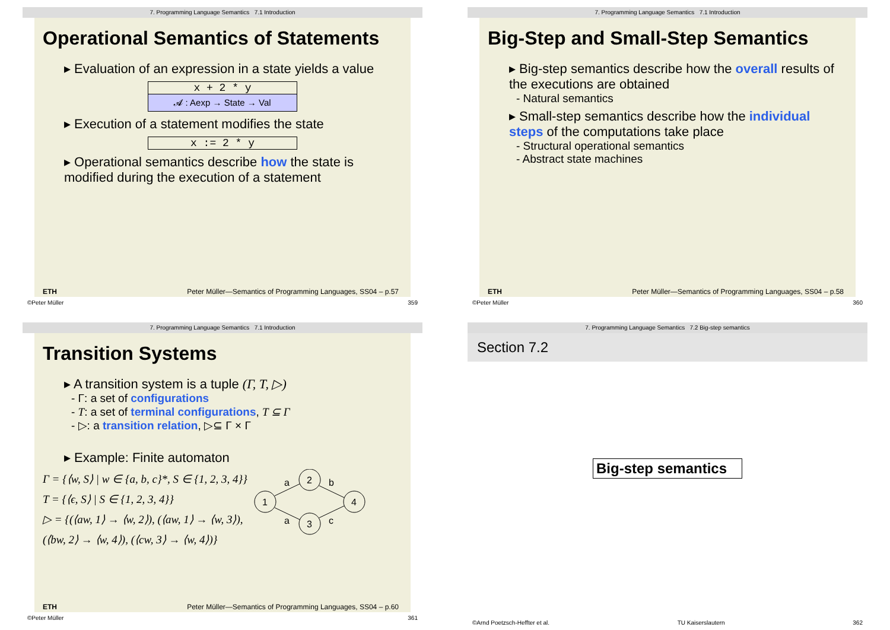7. Programming Language Semantics 7.1 Introduction
Operational Semantics of Statements
▸ Evaluation of an expression in a state yields a value
x + 2 * y
𝓐 : Aexp → State → Val
▸ Execution of a statement modifies the state
x := 2 * y
▸ Operational semantics describe how the state is modified during the execution of a statement
ETH Peter Müller—Semantics of Programming Languages, SS04 – p.57
©Peter Müller 359
7. Programming Language Semantics 7.1 Introduction
Big-Step and Small-Step Semantics
▸ Big-step semantics describe how the overall results of the executions are obtained
- Natural semantics
▸ Small-step semantics describe how the individual steps of the computations take place
- Structural operational semantics
- Abstract state machines
ETH Peter Müller—Semantics of Programming Languages, SS04 – p.58
©Peter Müller 360
7. Programming Language Semantics 7.1 Introduction
Transition Systems
▸ A transition system is a tuple (Γ, T, ▷)
- Γ: a set of configurations
- T: a set of terminal configurations, T ⊆ Γ
- ▷: a transition relation, ▷⊆ Γ × Γ
▸ Example: Finite automaton
Γ = {⟨w, S⟩ | w ∈ {a, b, c}*, S ∈ {1, 2, 3, 4}}
T = {⟨ϵ, S⟩ | S ∈ {1, 2, 3, 4}}
▷ = {(⟨aw, 1⟩ → ⟨w, 2⟩), (⟨aw, 1⟩ → ⟨w, 3⟩),
(⟨bw, 2⟩ → ⟨w, 4⟩), (⟨cw, 3⟩ → ⟨w, 4⟩)}
1
2
3
4
a
a
b
c
ETH Peter Müller—Semantics of Programming Languages, SS04 – p.60
©Peter Müller 361
7. Programming Language Semantics 7.2 Big-step semantics
Section 7.2
Big-step semantics
©Arnd Poetzsch-Heffter et al. TU Kaiserslautern 362